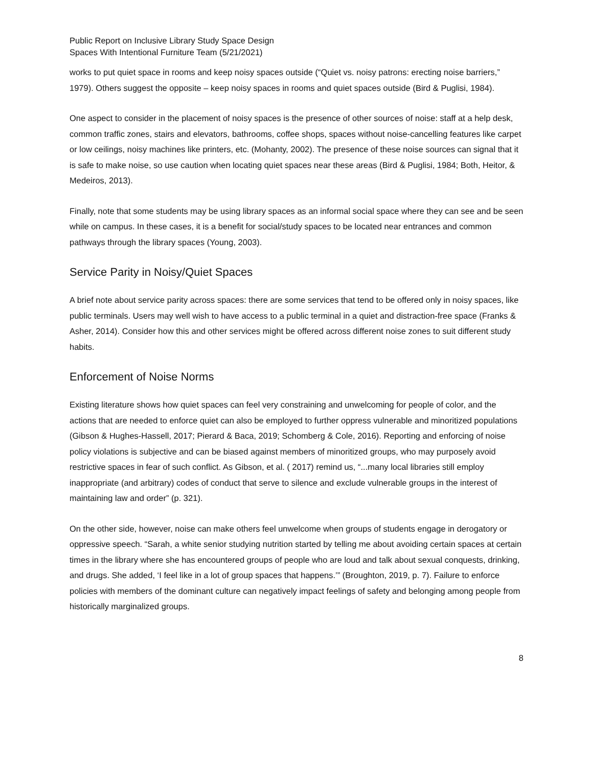Public Report on Inclusive Library Study Space Design
Spaces With Intentional Furniture Team (5/21/2021)
works to put quiet space in rooms and keep noisy spaces outside (“Quiet vs. noisy patrons: erecting noise barriers,” 1979). Others suggest the opposite – keep noisy spaces in rooms and quiet spaces outside (Bird & Puglisi, 1984).
One aspect to consider in the placement of noisy spaces is the presence of other sources of noise: staff at a help desk, common traffic zones, stairs and elevators, bathrooms, coffee shops, spaces without noise-cancelling features like carpet or low ceilings, noisy machines like printers, etc. (Mohanty, 2002). The presence of these noise sources can signal that it is safe to make noise, so use caution when locating quiet spaces near these areas (Bird & Puglisi, 1984; Both, Heitor, & Medeiros, 2013).
Finally, note that some students may be using library spaces as an informal social space where they can see and be seen while on campus. In these cases, it is a benefit for social/study spaces to be located near entrances and common pathways through the library spaces (Young, 2003).
Service Parity in Noisy/Quiet Spaces
A brief note about service parity across spaces: there are some services that tend to be offered only in noisy spaces, like public terminals. Users may well wish to have access to a public terminal in a quiet and distraction-free space (Franks & Asher, 2014). Consider how this and other services might be offered across different noise zones to suit different study habits.
Enforcement of Noise Norms
Existing literature shows how quiet spaces can feel very constraining and unwelcoming for people of color, and the actions that are needed to enforce quiet can also be employed to further oppress vulnerable and minoritized populations (Gibson & Hughes-Hassell, 2017; Pierard & Baca, 2019; Schomberg & Cole, 2016). Reporting and enforcing of noise policy violations is subjective and can be biased against members of minoritized groups, who may purposely avoid restrictive spaces in fear of such conflict. As Gibson, et al. ( 2017) remind us, “...many local libraries still employ inappropriate (and arbitrary) codes of conduct that serve to silence and exclude vulnerable groups in the interest of maintaining law and order” (p. 321).
On the other side, however, noise can make others feel unwelcome when groups of students engage in derogatory or oppressive speech. “Sarah, a white senior studying nutrition started by telling me about avoiding certain spaces at certain times in the library where she has encountered groups of people who are loud and talk about sexual conquests, drinking, and drugs. She added, ‘I feel like in a lot of group spaces that happens.’” (Broughton, 2019, p. 7). Failure to enforce policies with members of the dominant culture can negatively impact feelings of safety and belonging among people from historically marginalized groups.
8